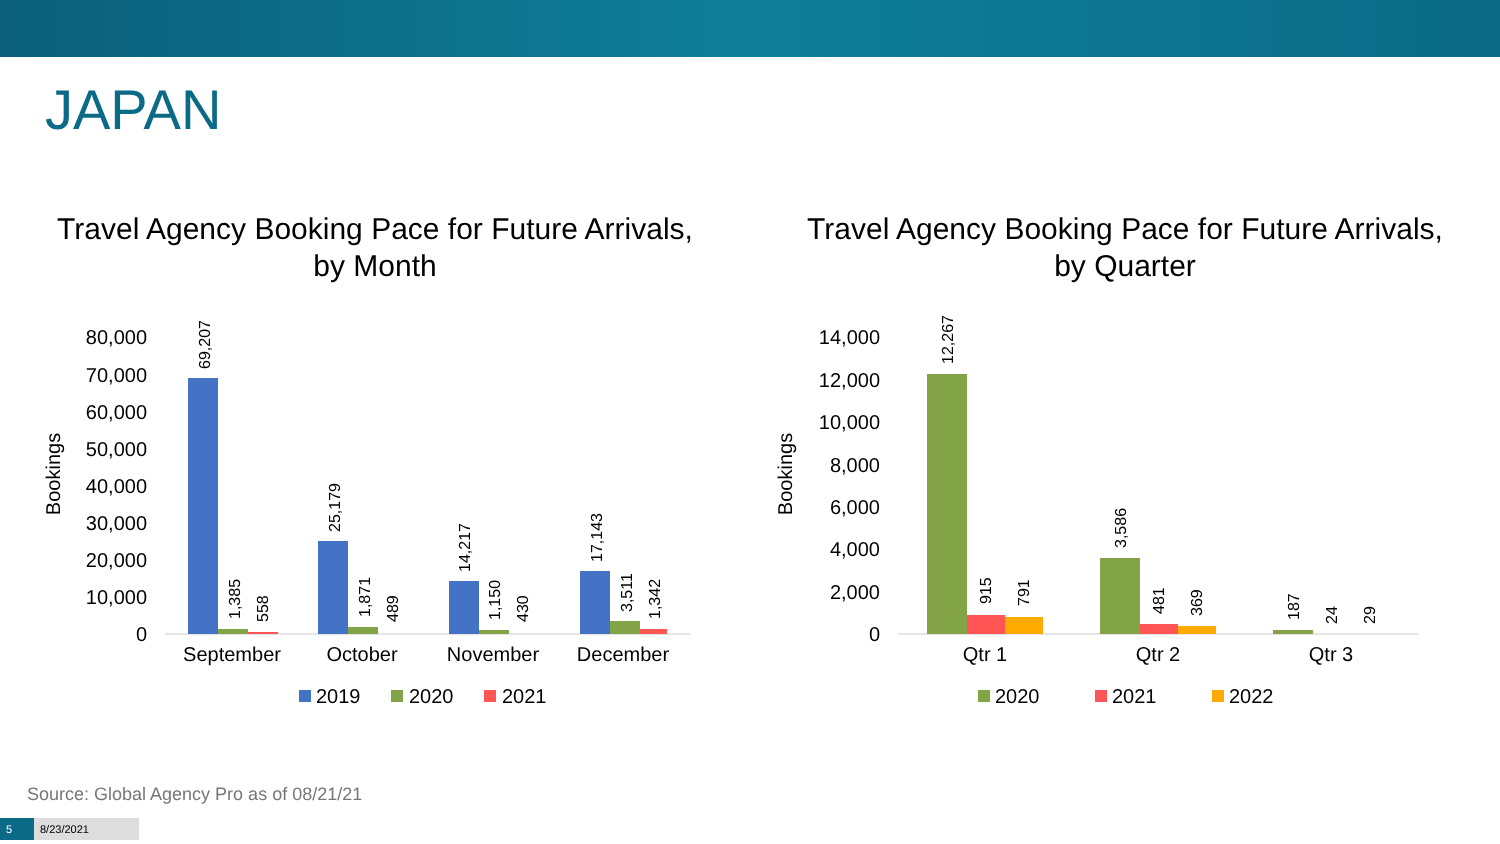JAPAN
Travel Agency Booking Pace for Future Arrivals,
by Month
Bookings
0
10,000
20,000
30,000
40,000
50,000
60,000
70,000
80,000
69,207
1,385
558
25,179
1,871
489
14,217
1,150
430
17,143
3,511
1,342
September
October
November
December
2019
2020
2021
Travel Agency Booking Pace for Future Arrivals,
by Quarter
Bookings
0
2,000
4,000
6,000
8,000
10,000
12,000
14,000
12,267
915
791
3,586
481
369
187
24
29
Qtr 1
Qtr 2
Qtr 3
2020
2021
2022
Source: Global Agency Pro as of 08/21/21
5 8/23/2021